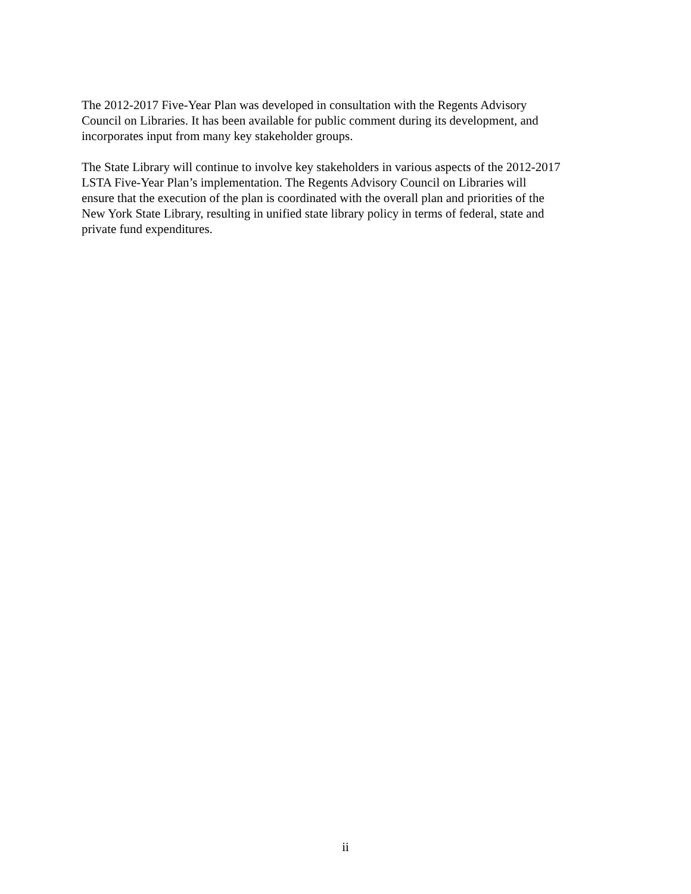The 2012-2017 Five-Year Plan was developed in consultation with the Regents Advisory Council on Libraries. It has been available for public comment during its development, and incorporates input from many key stakeholder groups.
The State Library will continue to involve key stakeholders in various aspects of the 2012-2017 LSTA Five-Year Plan’s implementation. The Regents Advisory Council on Libraries will ensure that the execution of the plan is coordinated with the overall plan and priorities of the New York State Library, resulting in unified state library policy in terms of federal, state and private fund expenditures.
ii